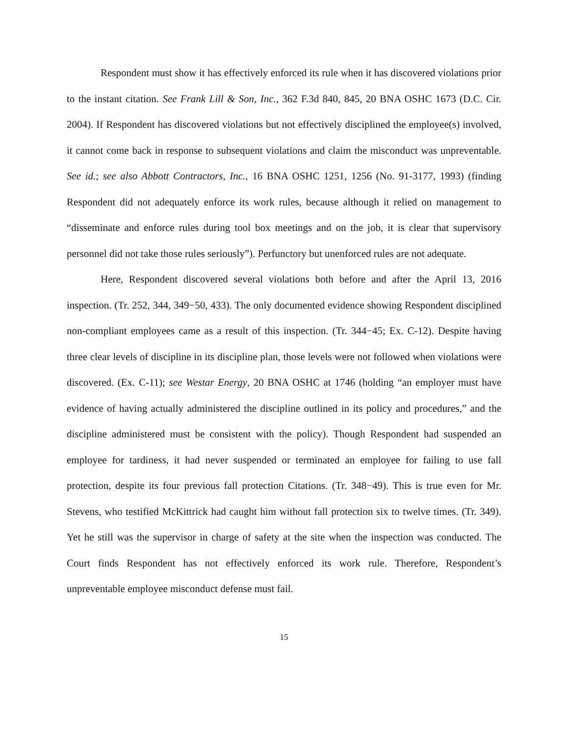Respondent must show it has effectively enforced its rule when it has discovered violations prior to the instant citation. See Frank Lill & Son, Inc., 362 F.3d 840, 845, 20 BNA OSHC 1673 (D.C. Cir. 2004). If Respondent has discovered violations but not effectively disciplined the employee(s) involved, it cannot come back in response to subsequent violations and claim the misconduct was unpreventable. See id.; see also Abbott Contractors, Inc., 16 BNA OSHC 1251, 1256 (No. 91-3177, 1993) (finding Respondent did not adequately enforce its work rules, because although it relied on management to “disseminate and enforce rules during tool box meetings and on the job, it is clear that supervisory personnel did not take those rules seriously”). Perfunctory but unenforced rules are not adequate.
Here, Respondent discovered several violations both before and after the April 13, 2016 inspection. (Tr. 252, 344, 349−50, 433). The only documented evidence showing Respondent disciplined non-compliant employees came as a result of this inspection. (Tr. 344−45; Ex. C-12). Despite having three clear levels of discipline in its discipline plan, those levels were not followed when violations were discovered. (Ex. C-11); see Westar Energy, 20 BNA OSHC at 1746 (holding “an employer must have evidence of having actually administered the discipline outlined in its policy and procedures,” and the discipline administered must be consistent with the policy). Though Respondent had suspended an employee for tardiness, it had never suspended or terminated an employee for failing to use fall protection, despite its four previous fall protection Citations. (Tr. 348−49). This is true even for Mr. Stevens, who testified McKittrick had caught him without fall protection six to twelve times. (Tr. 349). Yet he still was the supervisor in charge of safety at the site when the inspection was conducted. The Court finds Respondent has not effectively enforced its work rule. Therefore, Respondent’s unpreventable employee misconduct defense must fail.
15